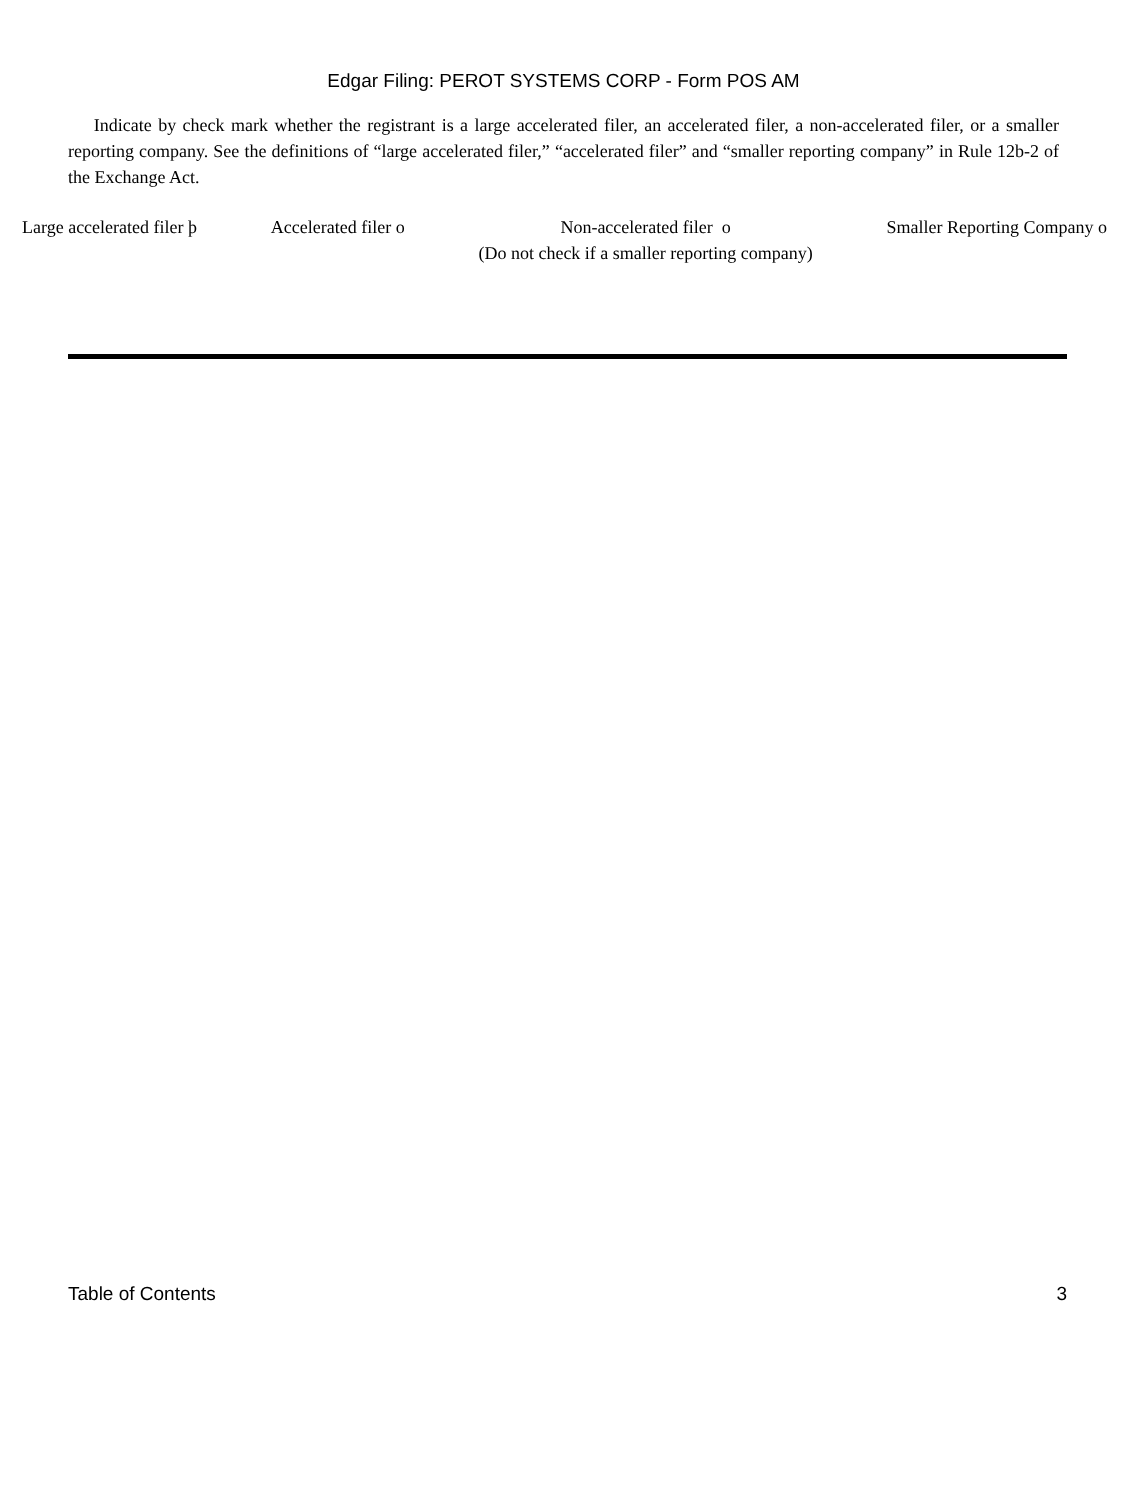Edgar Filing: PEROT SYSTEMS CORP - Form POS AM
Indicate by check mark whether the registrant is a large accelerated filer, an accelerated filer, a non-accelerated filer, or a smaller reporting company. See the definitions of “large accelerated filer,” “accelerated filer” and “smaller reporting company” in Rule 12b-2 of the Exchange Act.
Large accelerated filer þ Accelerated filer o Non-accelerated filer o
(Do not check if a smaller reporting company) Smaller Reporting Company o
Table of Contents 3